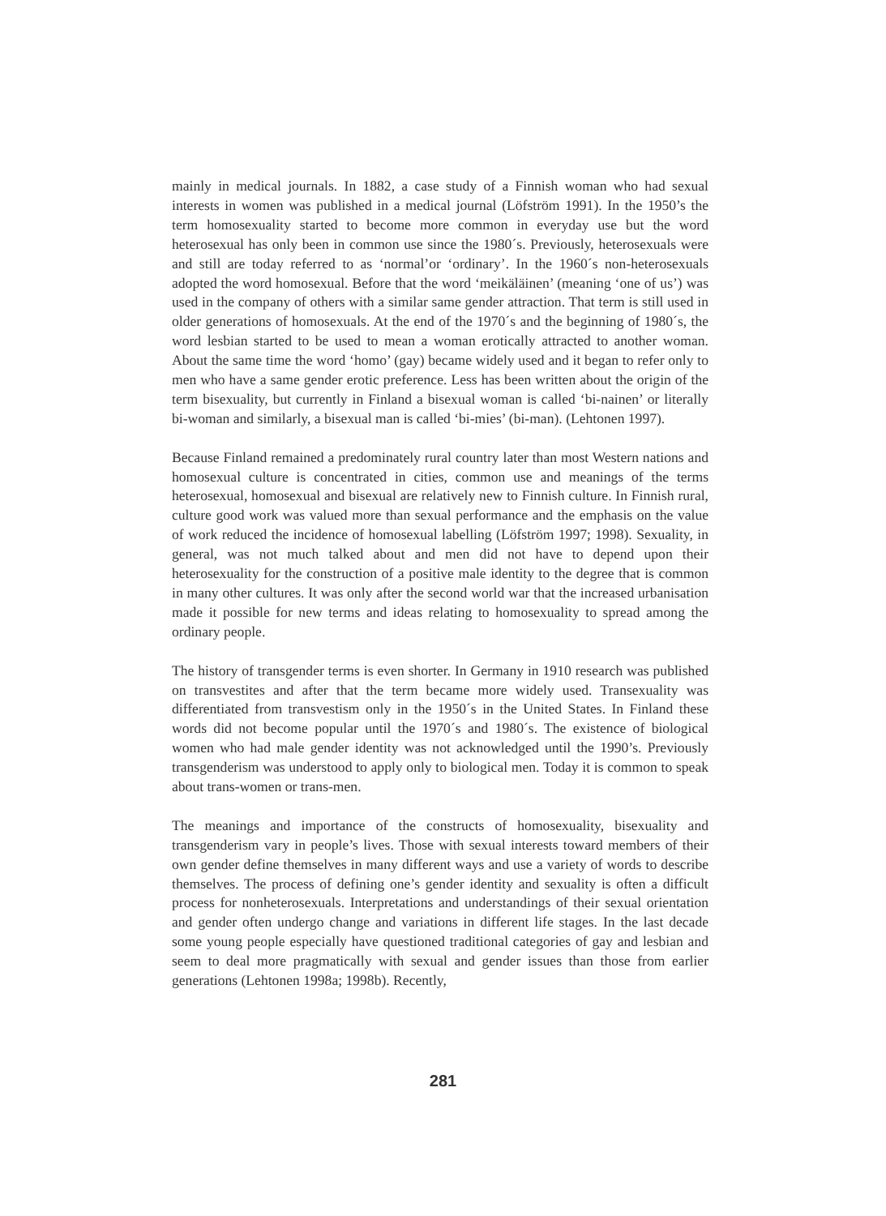mainly in medical journals. In 1882, a case study of a Finnish woman who had sexual interests in women was published in a medical journal (Löfström 1991). In the 1950’s the term homosexuality started to become more common in everyday use but the word heterosexual has only been in common use since the 1980´s. Previously, heterosexuals were and still are today referred to as ‘normal’or ‘ordinary’. In the 1960´s non-heterosexuals adopted the word homosexual. Before that the word ‘meikäläinen’ (meaning ‘one of us’) was used in the company of others with a similar same gender attraction. That term is still used in older generations of homosexuals. At the end of the 1970´s and the beginning of 1980´s, the word lesbian started to be used to mean a woman erotically attracted to another woman. About the same time the word ‘homo’ (gay) became widely used and it began to refer only to men who have a same gender erotic preference. Less has been written about the origin of the term bisexuality, but currently in Finland a bisexual woman is called ‘bi-nainen’ or literally bi-woman and similarly, a bisexual man is called ‘bi-mies’ (bi-man). (Lehtonen 1997).
Because Finland remained a predominately rural country later than most Western nations and homosexual culture is concentrated in cities, common use and meanings of the terms heterosexual, homosexual and bisexual are relatively new to Finnish culture. In Finnish rural, culture good work was valued more than sexual performance and the emphasis on the value of work reduced the incidence of homosexual labelling (Löfström 1997; 1998). Sexuality, in general, was not much talked about and men did not have to depend upon their heterosexuality for the construction of a positive male identity to the degree that is common in many other cultures. It was only after the second world war that the increased urbanisation made it possible for new terms and ideas relating to homosexuality to spread among the ordinary people.
The history of transgender terms is even shorter. In Germany in 1910 research was published on transvestites and after that the term became more widely used. Transexuality was differentiated from transvestism only in the 1950´s in the United States. In Finland these words did not become popular until the 1970´s and 1980´s. The existence of biological women who had male gender identity was not acknowledged until the 1990’s. Previously transgenderism was understood to apply only to biological men. Today it is common to speak about trans-women or trans-men.
The meanings and importance of the constructs of homosexuality, bisexuality and transgenderism vary in people’s lives. Those with sexual interests toward members of their own gender define themselves in many different ways and use a variety of words to describe themselves. The process of defining one’s gender identity and sexuality is often a difficult process for nonheterosexuals. Interpretations and understandings of their sexual orientation and gender often undergo change and variations in different life stages. In the last decade some young people especially have questioned traditional categories of gay and lesbian and seem to deal more pragmatically with sexual and gender issues than those from earlier generations (Lehtonen 1998a; 1998b). Recently,
281